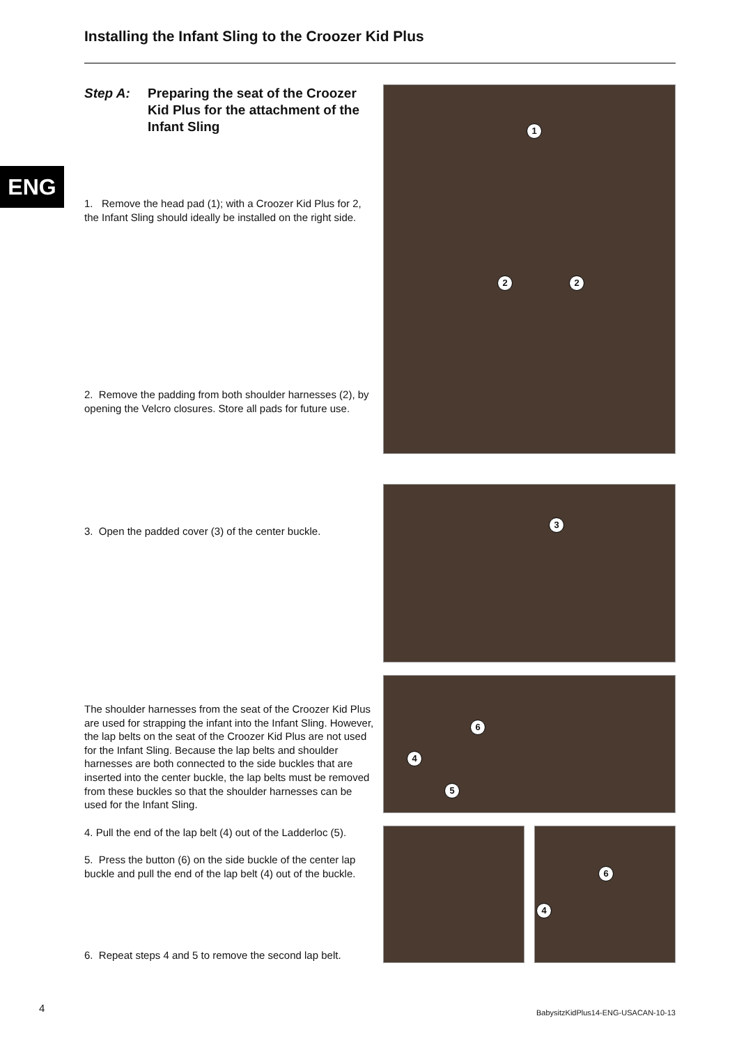Installing the Infant Sling to the Croozer Kid Plus
Step A: Preparing the seat of the Croozer Kid Plus for the attachment of the Infant Sling
ENG
1. Remove the head pad (1); with a Croozer Kid Plus for 2, the Infant Sling should ideally be installed on the right side.
2. Remove the padding from both shoulder harnesses (2), by opening the Velcro closures. Store all pads for future use.
3. Open the padded cover (3) of the center buckle.
The shoulder harnesses from the seat of the Croozer Kid Plus are used for strapping the infant into the Infant Sling. However, the lap belts on the seat of the Croozer Kid Plus are not used for the Infant Sling. Because the lap belts and shoulder harnesses are both connected to the side buckles that are inserted into the center buckle, the lap belts must be removed from these buckles so that the shoulder harnesses can be used for the Infant Sling.
4. Pull the end of the lap belt (4) out of the Ladderloc (5).
5. Press the button (6) on the side buckle of the center lap buckle and pull the end of the lap belt (4) out of the buckle.
6. Repeat steps 4 and 5 to remove the second lap belt.
1
2 2
3
6
4
5
6
4
4
BabysitzKidPlus14-ENG-USACAN-10-13